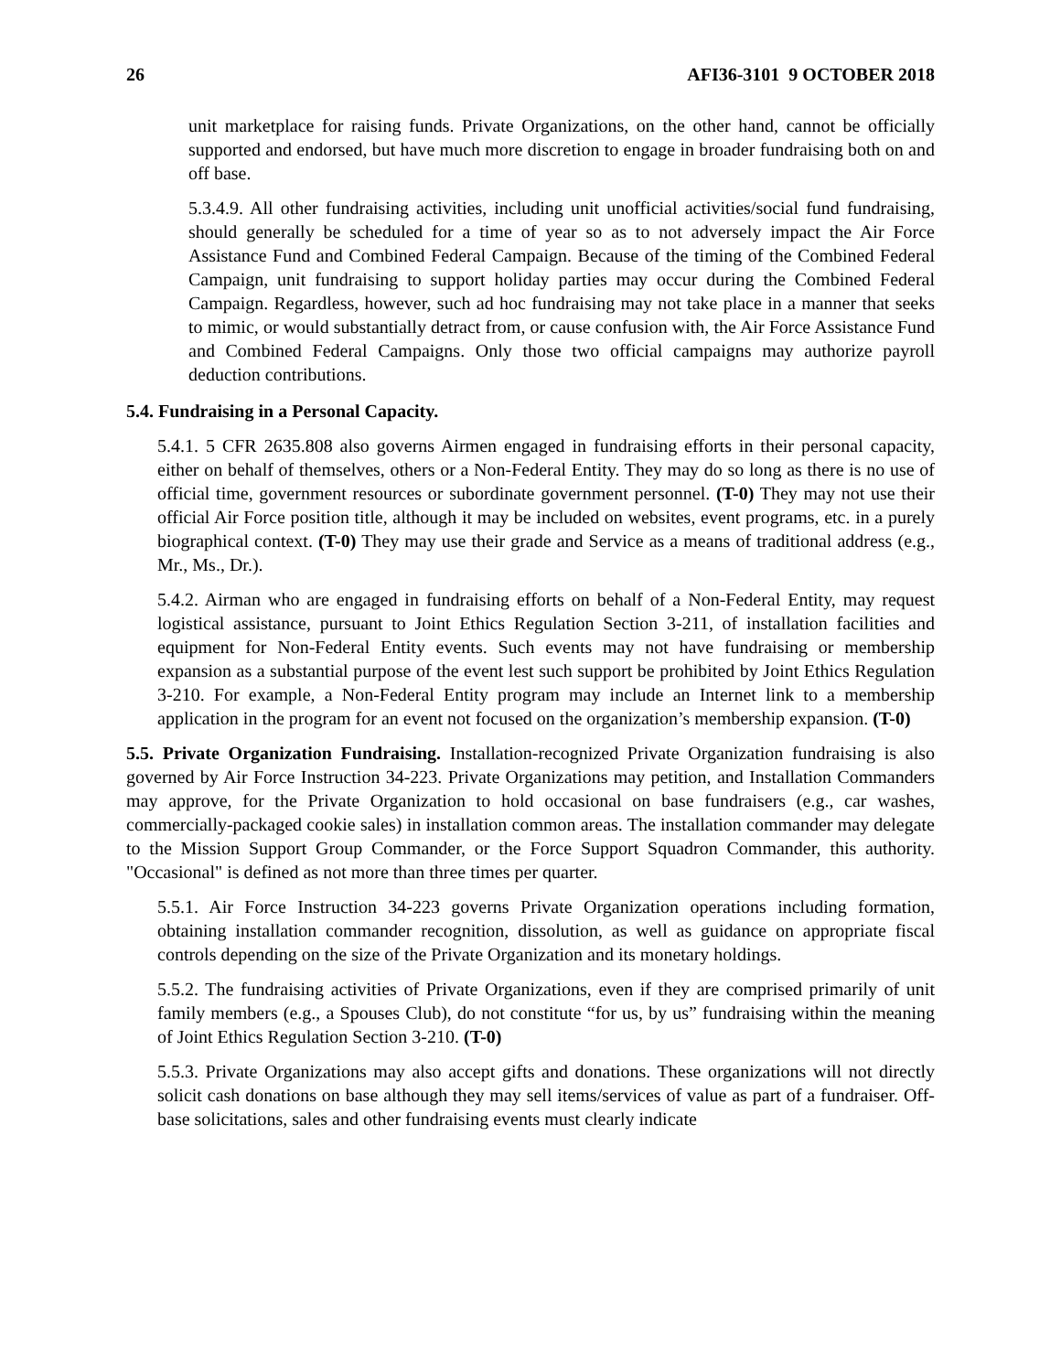26 AFI36-3101 9 OCTOBER 2018
unit marketplace for raising funds. Private Organizations, on the other hand, cannot be officially supported and endorsed, but have much more discretion to engage in broader fundraising both on and off base.
5.3.4.9. All other fundraising activities, including unit unofficial activities/social fund fundraising, should generally be scheduled for a time of year so as to not adversely impact the Air Force Assistance Fund and Combined Federal Campaign. Because of the timing of the Combined Federal Campaign, unit fundraising to support holiday parties may occur during the Combined Federal Campaign. Regardless, however, such ad hoc fundraising may not take place in a manner that seeks to mimic, or would substantially detract from, or cause confusion with, the Air Force Assistance Fund and Combined Federal Campaigns. Only those two official campaigns may authorize payroll deduction contributions.
5.4. Fundraising in a Personal Capacity.
5.4.1. 5 CFR 2635.808 also governs Airmen engaged in fundraising efforts in their personal capacity, either on behalf of themselves, others or a Non-Federal Entity. They may do so long as there is no use of official time, government resources or subordinate government personnel. (T-0) They may not use their official Air Force position title, although it may be included on websites, event programs, etc. in a purely biographical context. (T-0) They may use their grade and Service as a means of traditional address (e.g., Mr., Ms., Dr.).
5.4.2. Airman who are engaged in fundraising efforts on behalf of a Non-Federal Entity, may request logistical assistance, pursuant to Joint Ethics Regulation Section 3-211, of installation facilities and equipment for Non-Federal Entity events. Such events may not have fundraising or membership expansion as a substantial purpose of the event lest such support be prohibited by Joint Ethics Regulation 3-210. For example, a Non-Federal Entity program may include an Internet link to a membership application in the program for an event not focused on the organization’s membership expansion. (T-0)
5.5. Private Organization Fundraising. Installation-recognized Private Organization fundraising is also governed by Air Force Instruction 34-223. Private Organizations may petition, and Installation Commanders may approve, for the Private Organization to hold occasional on base fundraisers (e.g., car washes, commercially-packaged cookie sales) in installation common areas. The installation commander may delegate to the Mission Support Group Commander, or the Force Support Squadron Commander, this authority. "Occasional" is defined as not more than three times per quarter.
5.5.1. Air Force Instruction 34-223 governs Private Organization operations including formation, obtaining installation commander recognition, dissolution, as well as guidance on appropriate fiscal controls depending on the size of the Private Organization and its monetary holdings.
5.5.2. The fundraising activities of Private Organizations, even if they are comprised primarily of unit family members (e.g., a Spouses Club), do not constitute “for us, by us” fundraising within the meaning of Joint Ethics Regulation Section 3-210. (T-0)
5.5.3. Private Organizations may also accept gifts and donations. These organizations will not directly solicit cash donations on base although they may sell items/services of value as part of a fundraiser. Off-base solicitations, sales and other fundraising events must clearly indicate